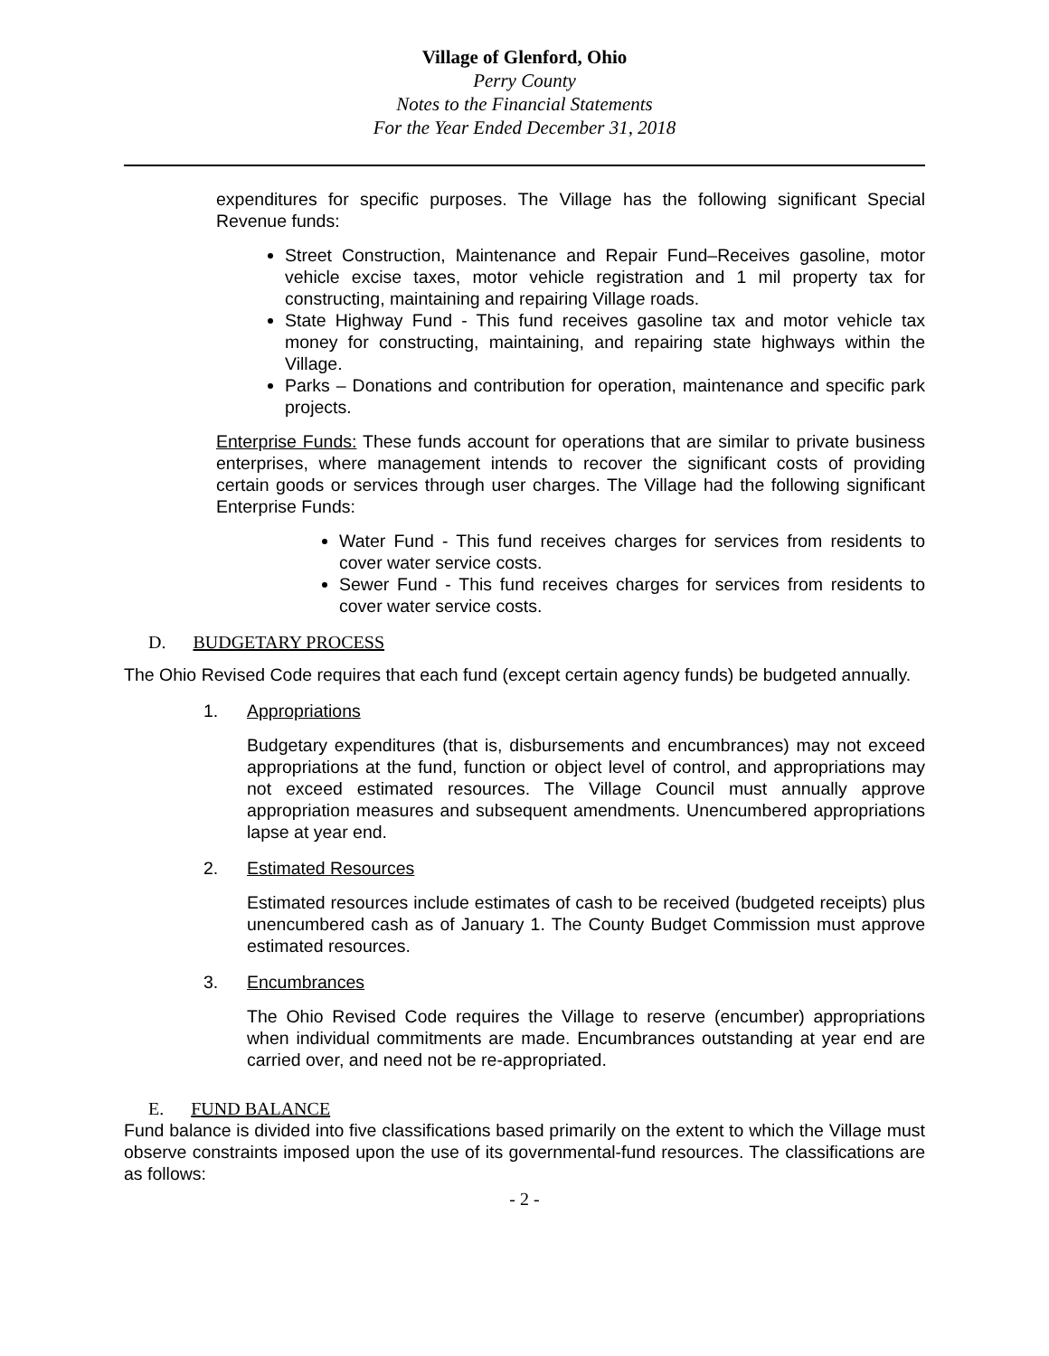Village of Glenford, Ohio
Perry County
Notes to the Financial Statements
For the Year Ended December 31, 2018
expenditures for specific purposes. The Village has the following significant Special Revenue funds:
Street Construction, Maintenance and Repair Fund–Receives gasoline, motor vehicle excise taxes, motor vehicle registration and 1 mil property tax for constructing, maintaining and repairing Village roads.
State Highway Fund - This fund receives gasoline tax and motor vehicle tax money for constructing, maintaining, and repairing state highways within the Village.
Parks – Donations and contribution for operation, maintenance and specific park projects.
Enterprise Funds: These funds account for operations that are similar to private business enterprises, where management intends to recover the significant costs of providing certain goods or services through user charges. The Village had the following significant Enterprise Funds:
Water Fund - This fund receives charges for services from residents to cover water service costs.
Sewer Fund - This fund receives charges for services from residents to cover water service costs.
D. BUDGETARY PROCESS
The Ohio Revised Code requires that each fund (except certain agency funds) be budgeted annually.
1. Appropriations
Budgetary expenditures (that is, disbursements and encumbrances) may not exceed appropriations at the fund, function or object level of control, and appropriations may not exceed estimated resources. The Village Council must annually approve appropriation measures and subsequent amendments. Unencumbered appropriations lapse at year end.
2. Estimated Resources
Estimated resources include estimates of cash to be received (budgeted receipts) plus unencumbered cash as of January 1. The County Budget Commission must approve estimated resources.
3. Encumbrances
The Ohio Revised Code requires the Village to reserve (encumber) appropriations when individual commitments are made. Encumbrances outstanding at year end are carried over, and need not be re-appropriated.
E. FUND BALANCE
Fund balance is divided into five classifications based primarily on the extent to which the Village must observe constraints imposed upon the use of its governmental-fund resources. The classifications are as follows:
- 2 -